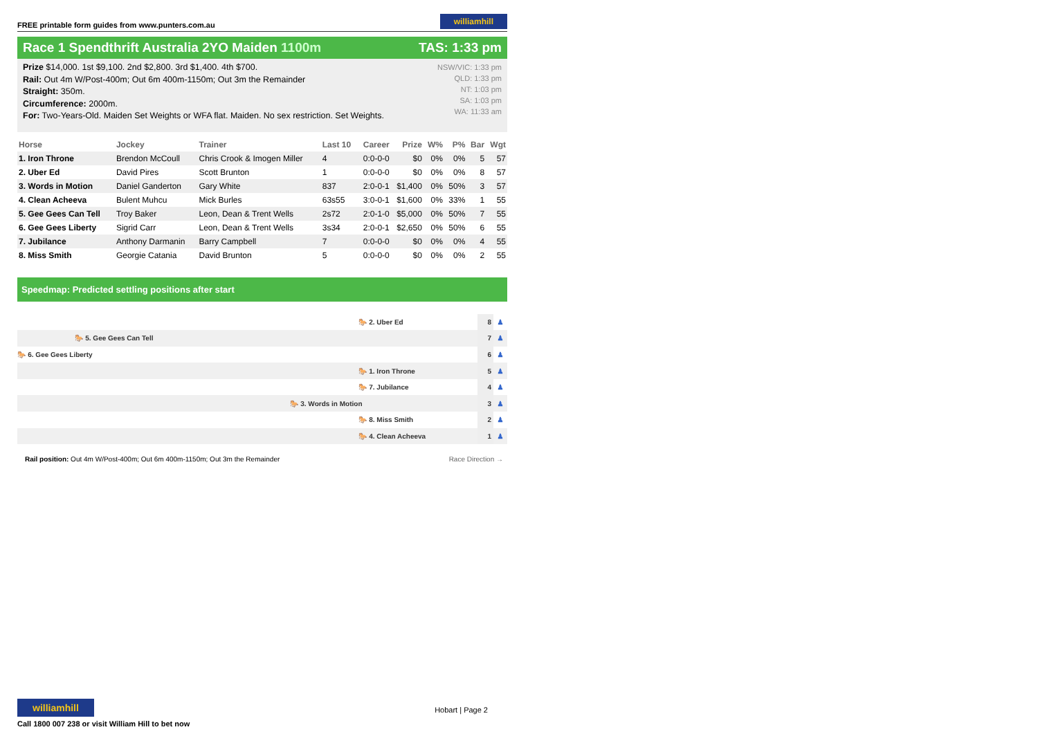FREE printable form guides from www.punters.com.au williamhill
Race 1 Spendthrift Australia 2YO Maiden 1100m TAS: 1:33 pm
Prize $14,000. 1st $9,100. 2nd $2,800. 3rd $1,400. 4th $700.
Rail: Out 4m W/Post-400m; Out 6m 400m-1150m; Out 3m the Remainder
Straight: 350m.
Circumference: 2000m.
For: Two-Years-Old. Maiden Set Weights or WFA flat. Maiden. No sex restriction. Set Weights.
NSW/VIC: 1:33 pm
QLD: 1:33 pm
NT: 1:03 pm
SA: 1:03 pm
WA: 11:33 am
| Horse | Jockey | Trainer | Last 10 | Career | Prize | W% | P% | Bar | Wgt |
| --- | --- | --- | --- | --- | --- | --- | --- | --- | --- |
| 1. Iron Throne | Brendon McCoull | Chris Crook & Imogen Miller | 4 | 0:0-0-0 | $0 | 0% | 0% | 5 | 57 |
| 2. Uber Ed | David Pires | Scott Brunton | 1 | 0:0-0-0 | $0 | 0% | 0% | 8 | 57 |
| 3. Words in Motion | Daniel Ganderton | Gary White | 837 | 2:0-0-1 | $1,400 | 0% | 50% | 3 | 57 |
| 4. Clean Acheeva | Bulent Muhcu | Mick Burles | 63s55 | 3:0-0-1 | $1,600 | 0% | 33% | 1 | 55 |
| 5. Gee Gees Can Tell | Troy Baker | Leon, Dean & Trent Wells | 2s72 | 2:0-1-0 | $5,000 | 0% | 50% | 7 | 55 |
| 6. Gee Gees Liberty | Sigrid Carr | Leon, Dean & Trent Wells | 3s34 | 2:0-0-1 | $2,650 | 0% | 50% | 6 | 55 |
| 7. Jubilance | Anthony Darmanin | Barry Campbell | 7 | 0:0-0-0 | $0 | 0% | 0% | 4 | 55 |
| 8. Miss Smith | Georgie Catania | David Brunton | 5 | 0:0-0-0 | $0 | 0% | 0% | 2 | 55 |
Speedmap: Predicted settling positions after start
🐎 2. Uber Ed 8 ♟
🐎 5. Gee Gees Can Tell 7 ♟
🐎 6. Gee Gees Liberty 6 ♟
🐎 1. Iron Throne 5 ♟
🐎 7. Jubilance 4 ♟
🐎 3. Words in Motion 3 ♟
🐎 8. Miss Smith 2 ♟
🐎 4. Clean Acheeva 1 ♟
Rail position: Out 4m W/Post-400m; Out 6m 400m-1150m; Out 3m the Remainder Race Direction →
williamhill
Call 1800 007 238 or visit William Hill to bet now Hobart | Page 2